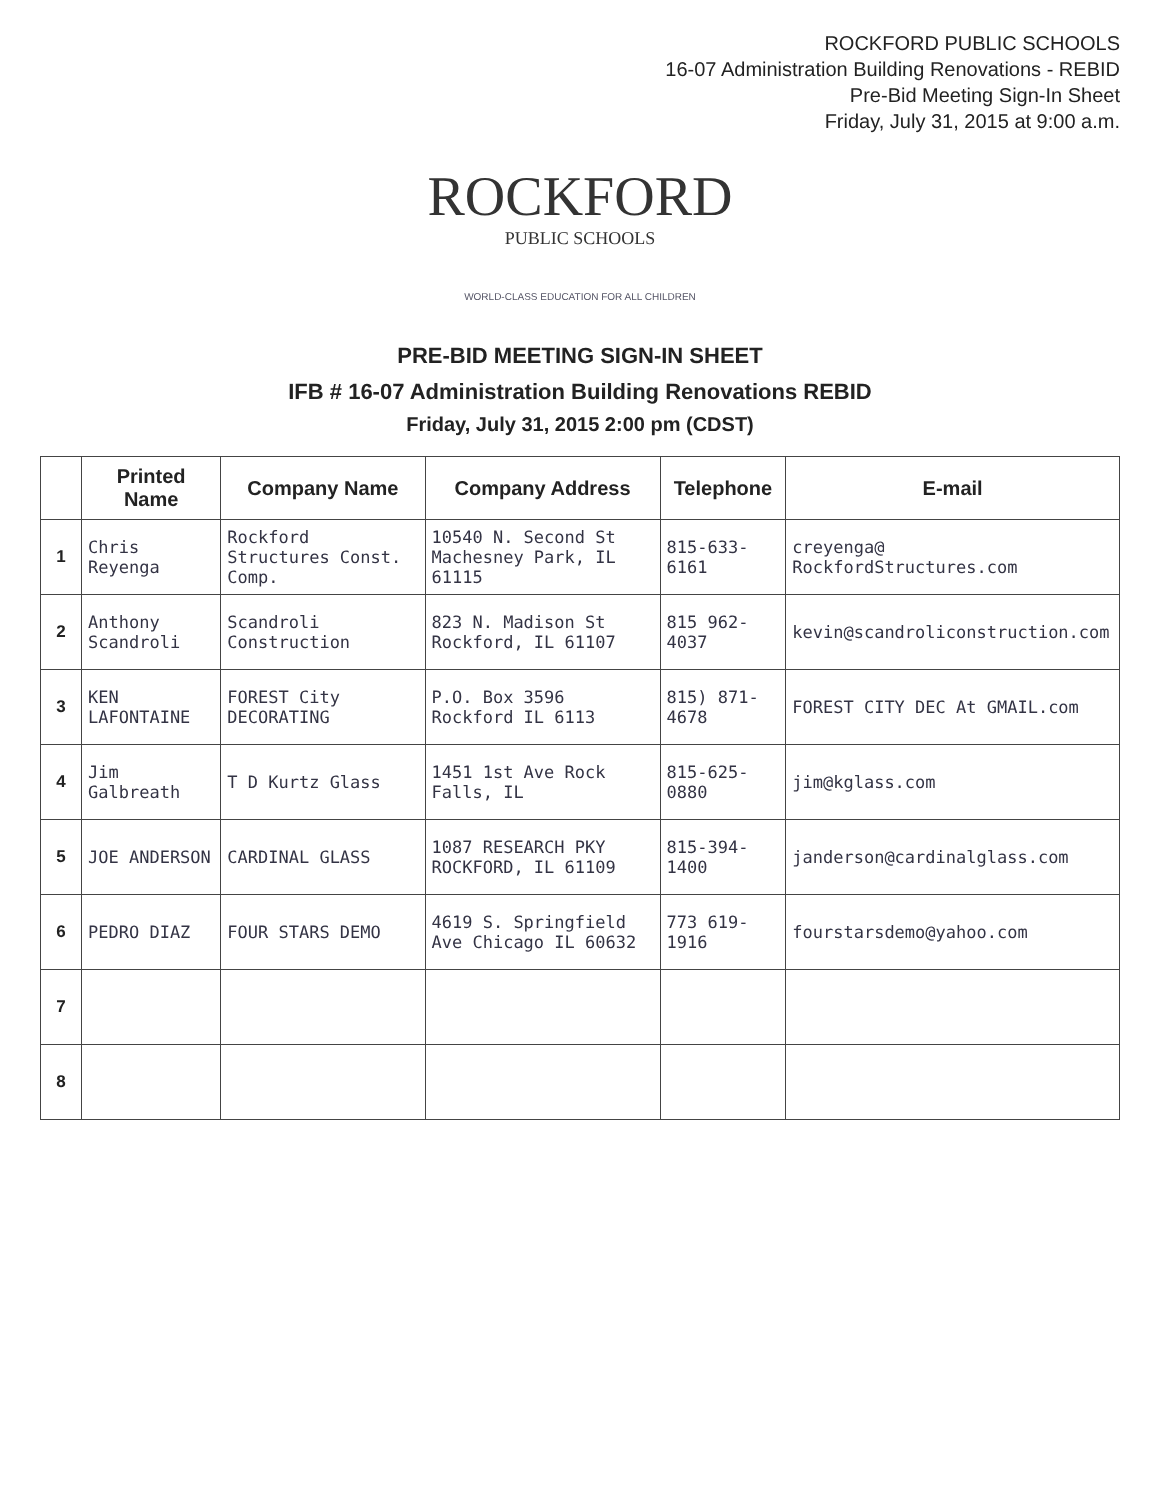ROCKFORD PUBLIC SCHOOLS
16-07 Administration Building Renovations - REBID
Pre-Bid Meeting Sign-In Sheet
Friday, July 31, 2015 at 9:00 a.m.
ROCKFORD
PUBLIC SCHOOLS
WORLD-CLASS EDUCATION FOR ALL CHILDREN
PRE-BID MEETING SIGN-IN SHEET
IFB # 16-07 Administration Building Renovations REBID
Friday, July 31, 2015 2:00 pm (CDST)
| | Printed Name | Company Name | Company Address | Telephone | E-mail |
| --- | --- | --- | --- | --- | --- |
| 1 | Chris Reyenga | Rockford Structures Const. Comp. | 10540 N. Second St Machesney Park, IL 61115 | 815-633-6161 | creyenga@ RockfordStructures.com |
| 2 | Anthony Scandroli | Scandroli Construction | 823 N. Madison St Rockford, IL 61107 | 815 962-4037 | kevin@scandroliconstruction.com |
| 3 | KEN LAFONTAINE | FOREST City DECORATING | P.O. Box 3596 Rockford IL 6113 | 815) 871-4678 | FOREST CITY DEC At GMAIL.com |
| 4 | Jim Galbreath | T D Kurtz Glass | 1451 1st Ave Rock Falls, IL | 815-625-0880 | jim@kglass.com |
| 5 | JOE ANDERSON | CARDINAL GLASS | 1087 RESEARCH PKY ROCKFORD, IL 61109 | 815-394-1400 | janderson@cardinalglass.com |
| 6 | PEDRO DIAZ | FOUR STARS DEMO | 4619 S. Springfield Ave Chicago IL 60632 | 773 619-1916 | fourstarsdemo@yahoo.com |
| 7 | | | | | |
| 8 | | | | | |